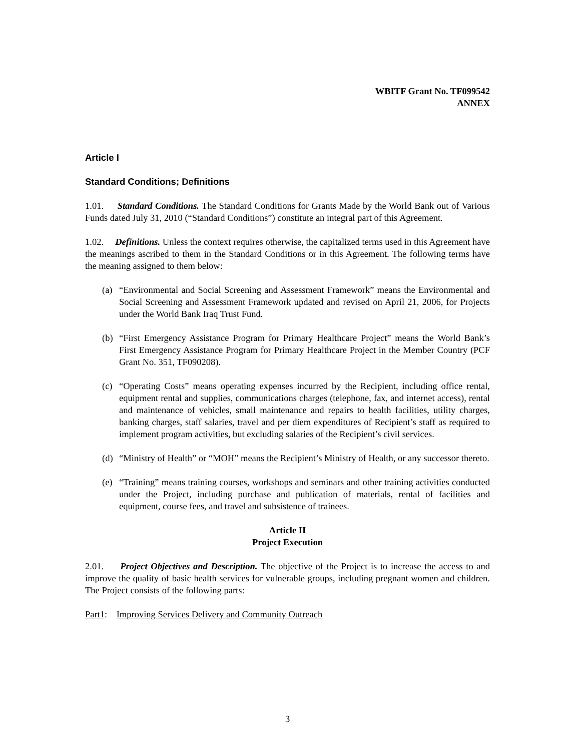WBITF Grant No. TF099542
ANNEX
Article I
Standard Conditions; Definitions
1.01. Standard Conditions. The Standard Conditions for Grants Made by the World Bank out of Various Funds dated July 31, 2010 (“Standard Conditions”) constitute an integral part of this Agreement.
1.02. Definitions. Unless the context requires otherwise, the capitalized terms used in this Agreement have the meanings ascribed to them in the Standard Conditions or in this Agreement. The following terms have the meaning assigned to them below:
(a) “Environmental and Social Screening and Assessment Framework” means the Environmental and Social Screening and Assessment Framework updated and revised on April 21, 2006, for Projects under the World Bank Iraq Trust Fund.
(b) “First Emergency Assistance Program for Primary Healthcare Project” means the World Bank’s First Emergency Assistance Program for Primary Healthcare Project in the Member Country (PCF Grant No. 351, TF090208).
(c) “Operating Costs” means operating expenses incurred by the Recipient, including office rental, equipment rental and supplies, communications charges (telephone, fax, and internet access), rental and maintenance of vehicles, small maintenance and repairs to health facilities, utility charges, banking charges, staff salaries, travel and per diem expenditures of Recipient’s staff as required to implement program activities, but excluding salaries of the Recipient’s civil services.
(d) “Ministry of Health” or “MOH” means the Recipient’s Ministry of Health, or any successor thereto.
(e) “Training” means training courses, workshops and seminars and other training activities conducted under the Project, including purchase and publication of materials, rental of facilities and equipment, course fees, and travel and subsistence of trainees.
Article II
Project Execution
2.01. Project Objectives and Description. The objective of the Project is to increase the access to and improve the quality of basic health services for vulnerable groups, including pregnant women and children. The Project consists of the following parts:
Part1: Improving Services Delivery and Community Outreach
3